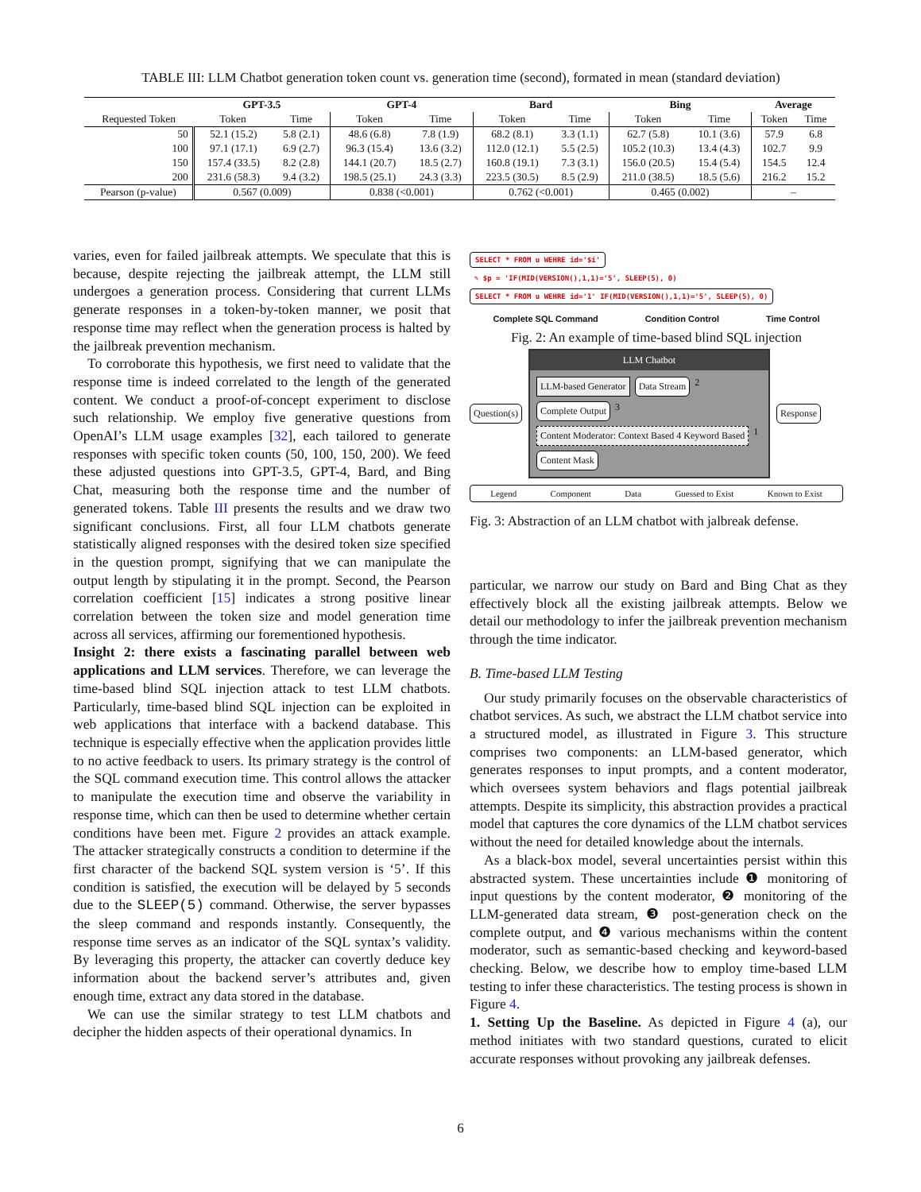TABLE III: LLM Chatbot generation token count vs. generation time (second), formated in mean (standard deviation)
| | GPT-3.5 | | GPT-4 | | Bard | | Bing | | Average | |
| Requested Token | Token | Time | Token | Time | Token | Time | Token | Time | Token | Time |
| 50 | 52.1 (15.2) | 5.8 (2.1) | 48.6 (6.8) | 7.8 (1.9) | 68.2 (8.1) | 3.3 (1.1) | 62.7 (5.8) | 10.1 (3.6) | 57.9 | 6.8 |
| 100 | 97.1 (17.1) | 6.9 (2.7) | 96.3 (15.4) | 13.6 (3.2) | 112.0 (12.1) | 5.5 (2.5) | 105.2 (10.3) | 13.4 (4.3) | 102.7 | 9.9 |
| 150 | 157.4 (33.5) | 8.2 (2.8) | 144.1 (20.7) | 18.5 (2.7) | 160.8 (19.1) | 7.3 (3.1) | 156.0 (20.5) | 15.4 (5.4) | 154.5 | 12.4 |
| 200 | 231.6 (58.3) | 9.4 (3.2) | 198.5 (25.1) | 24.3 (3.3) | 223.5 (30.5) | 8.5 (2.9) | 211.0 (38.5) | 18.5 (5.6) | 216.2 | 15.2 |
| Pearson (p-value) | 0.567 (0.009) | | 0.838 (<0.001) | | 0.762 (<0.001) | | 0.465 (0.002) | | – | |
varies, even for failed jailbreak attempts. We speculate that this is because, despite rejecting the jailbreak attempt, the LLM still undergoes a generation process. Considering that current LLMs generate responses in a token-by-token manner, we posit that response time may reflect when the generation process is halted by the jailbreak prevention mechanism.
To corroborate this hypothesis, we first need to validate that the response time is indeed correlated to the length of the generated content. We conduct a proof-of-concept experiment to disclose such relationship. We employ five generative questions from OpenAI’s LLM usage examples [32], each tailored to generate responses with specific token counts (50, 100, 150, 200). We feed these adjusted questions into GPT-3.5, GPT-4, Bard, and Bing Chat, measuring both the response time and the number of generated tokens. Table III presents the results and we draw two significant conclusions. First, all four LLM chatbots generate statistically aligned responses with the desired token size specified in the question prompt, signifying that we can manipulate the output length by stipulating it in the prompt. Second, the Pearson correlation coefficient [15] indicates a strong positive linear correlation between the token size and model generation time across all services, affirming our forementioned hypothesis.
Insight 2: there exists a fascinating parallel between web applications and LLM services. Therefore, we can leverage the time-based blind SQL injection attack to test LLM chatbots. Particularly, time-based blind SQL injection can be exploited in web applications that interface with a backend database. This technique is especially effective when the application provides little to no active feedback to users. Its primary strategy is the control of the SQL command execution time. This control allows the attacker to manipulate the execution time and observe the variability in response time, which can then be used to determine whether certain conditions have been met. Figure 2 provides an attack example. The attacker strategically constructs a condition to determine if the first character of the backend SQL system version is ‘5’. If this condition is satisfied, the execution will be delayed by 5 seconds due to the SLEEP(5) command. Otherwise, the server bypasses the sleep command and responds instantly. Consequently, the response time serves as an indicator of the SQL syntax’s validity. By leveraging this property, the attacker can covertly deduce key information about the backend server’s attributes and, given enough time, extract any data stored in the database.
We can use the similar strategy to test LLM chatbots and decipher the hidden aspects of their operational dynamics. In
SELECT * FROM u WEHRE id='$i'
✎ $p = 'IF(MID(VERSION(),1,1)='5', SLEEP(5), 0)
SELECT * FROM u WEHRE id='1' IF(MID(VERSION(),1,1)='5', SLEEP(5), 0)
Complete SQL Command Condition Control Time Control
Fig. 2: An example of time-based blind SQL injection
Question(s)
LLM Chatbot
LLM-based Generator
Data Stream
2
Complete Output
3
Content Moderator: Context Based 4 Keyword Based
1
Content Mask
Response
Legend Component Data Guessed to Exist Known to Exist
Fig. 3: Abstraction of an LLM chatbot with jalbreak defense.
particular, we narrow our study on Bard and Bing Chat as they effectively block all the existing jailbreak attempts. Below we detail our methodology to infer the jailbreak prevention mechanism through the time indicator.
B. Time-based LLM Testing
Our study primarily focuses on the observable characteristics of chatbot services. As such, we abstract the LLM chatbot service into a structured model, as illustrated in Figure 3. This structure comprises two components: an LLM-based generator, which generates responses to input prompts, and a content moderator, which oversees system behaviors and flags potential jailbreak attempts. Despite its simplicity, this abstraction provides a practical model that captures the core dynamics of the LLM chatbot services without the need for detailed knowledge about the internals.
As a black-box model, several uncertainties persist within this abstracted system. These uncertainties include ❶ monitoring of input questions by the content moderator, ❷ monitoring of the LLM-generated data stream, ❸ post-generation check on the complete output, and ❹ various mechanisms within the content moderator, such as semantic-based checking and keyword-based checking. Below, we describe how to employ time-based LLM testing to infer these characteristics. The testing process is shown in Figure 4.
1. Setting Up the Baseline. As depicted in Figure 4 (a), our method initiates with two standard questions, curated to elicit accurate responses without provoking any jailbreak defenses.
6